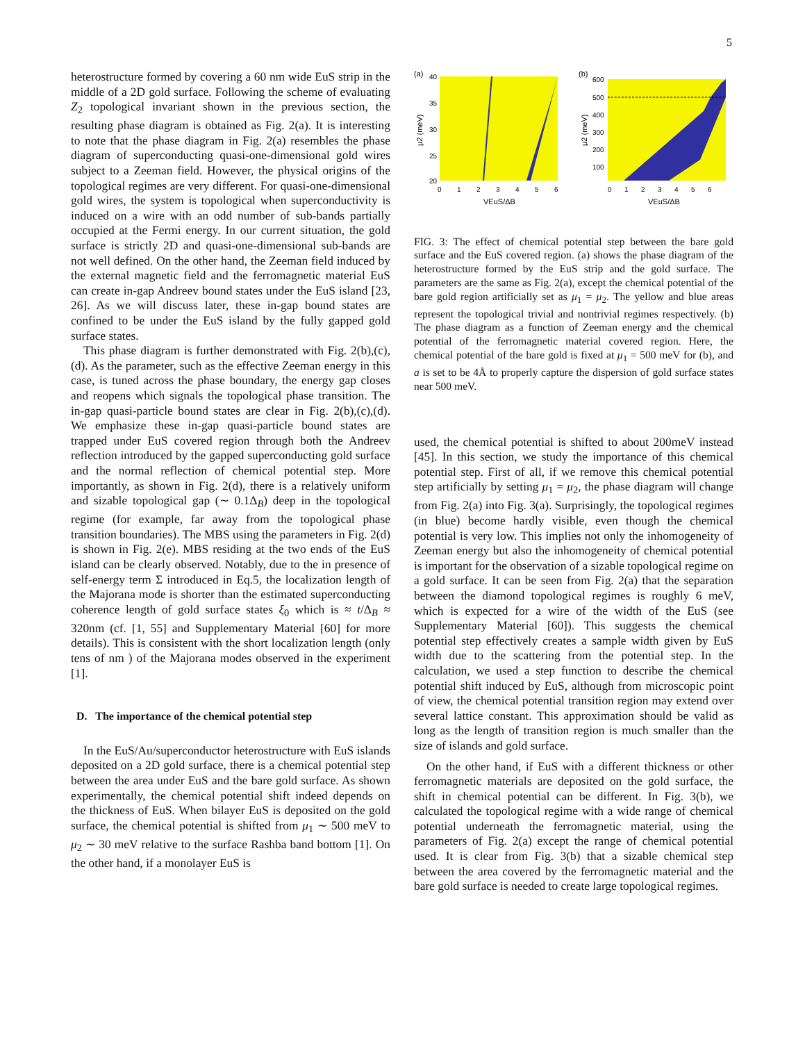5
heterostructure formed by covering a 60 nm wide EuS strip in the middle of a 2D gold surface. Following the scheme of evaluating Z<sub>2</sub> topological invariant shown in the previous section, the resulting phase diagram is obtained as Fig. 2(a). It is interesting to note that the phase diagram in Fig. 2(a) resembles the phase diagram of superconducting quasi-one-dimensional gold wires subject to a Zeeman field. However, the physical origins of the topological regimes are very different. For quasi-one-dimensional gold wires, the system is topological when superconductivity is induced on a wire with an odd number of sub-bands partially occupied at the Fermi energy. In our current situation, the gold surface is strictly 2D and quasi-one-dimensional sub-bands are not well defined. On the other hand, the Zeeman field induced by the external magnetic field and the ferromagnetic material EuS can create in-gap Andreev bound states under the EuS island [23, 26]. As we will discuss later, these in-gap bound states are confined to be under the EuS island by the fully gapped gold surface states.
This phase diagram is further demonstrated with Fig. 2(b),(c),(d). As the parameter, such as the effective Zeeman energy in this case, is tuned across the phase boundary, the energy gap closes and reopens which signals the topological phase transition. The in-gap quasi-particle bound states are clear in Fig. 2(b),(c),(d). We emphasize these in-gap quasi-particle bound states are trapped under EuS covered region through both the Andreev reflection introduced by the gapped superconducting gold surface and the normal reflection of chemical potential step. More importantly, as shown in Fig. 2(d), there is a relatively uniform and sizable topological gap (∼ 0.1Δ<sub>B</sub>) deep in the topological regime (for example, far away from the topological phase transition boundaries). The MBS using the parameters in Fig. 2(d) is shown in Fig. 2(e). MBS residing at the two ends of the EuS island can be clearly observed. Notably, due to the in presence of self-energy term Σ introduced in Eq.5, the localization length of the Majorana mode is shorter than the estimated superconducting coherence length of gold surface states ξ<sub>0</sub> which is ≈ t/Δ<sub>B</sub> ≈ 320nm (cf. [1, 55] and Supplementary Material [60] for more details). This is consistent with the short localization length (only tens of nm ) of the Majorana modes observed in the experiment [1].
D. The importance of the chemical potential step
In the EuS/Au/superconductor heterostructure with EuS islands deposited on a 2D gold surface, there is a chemical potential step between the area under EuS and the bare gold surface. As shown experimentally, the chemical potential shift indeed depends on the thickness of EuS. When bilayer EuS is deposited on the gold surface, the chemical potential is shifted from μ<sub>1</sub> ∼ 500 meV to μ<sub>2</sub> ∼ 30 meV relative to the surface Rashba band bottom [1]. On the other hand, if a monolayer EuS is
(a)
40
35
30
25
20
0
1
2
3
4
5
6
VEuS/ΔB
μ2 (meV)
(b)
600
500
400
300
200
100
0
1
2
3
4
5
6
VEuS/ΔB
μ2 (meV)
FIG. 3: The effect of chemical potential step between the bare gold surface and the EuS covered region. (a) shows the phase diagram of the heterostructure formed by the EuS strip and the gold surface. The parameters are the same as Fig. 2(a), except the chemical potential of the bare gold region artificially set as μ<sub>1</sub> = μ<sub>2</sub>. The yellow and blue areas represent the topological trivial and nontrivial regimes respectively. (b) The phase diagram as a function of Zeeman energy and the chemical potential of the ferromagnetic material covered region. Here, the chemical potential of the bare gold is fixed at μ<sub>1</sub> = 500 meV for (b), and a is set to be 4Å to properly capture the dispersion of gold surface states near 500 meV.
used, the chemical potential is shifted to about 200meV instead [45]. In this section, we study the importance of this chemical potential step. First of all, if we remove this chemical potential step artificially by setting μ<sub>1</sub> = μ<sub>2</sub>, the phase diagram will change from Fig. 2(a) into Fig. 3(a). Surprisingly, the topological regimes (in blue) become hardly visible, even though the chemical potential is very low. This implies not only the inhomogeneity of Zeeman energy but also the inhomogeneity of chemical potential is important for the observation of a sizable topological regime on a gold surface. It can be seen from Fig. 2(a) that the separation between the diamond topological regimes is roughly 6 meV, which is expected for a wire of the width of the EuS (see Supplementary Material [60]). This suggests the chemical potential step effectively creates a sample width given by EuS width due to the scattering from the potential step. In the calculation, we used a step function to describe the chemical potential shift induced by EuS, although from microscopic point of view, the chemical potential transition region may extend over several lattice constant. This approximation should be valid as long as the length of transition region is much smaller than the size of islands and gold surface.
On the other hand, if EuS with a different thickness or other ferromagnetic materials are deposited on the gold surface, the shift in chemical potential can be different. In Fig. 3(b), we calculated the topological regime with a wide range of chemical potential underneath the ferromagnetic material, using the parameters of Fig. 2(a) except the range of chemical potential used. It is clear from Fig. 3(b) that a sizable chemical step between the area covered by the ferromagnetic material and the bare gold surface is needed to create large topological regimes.